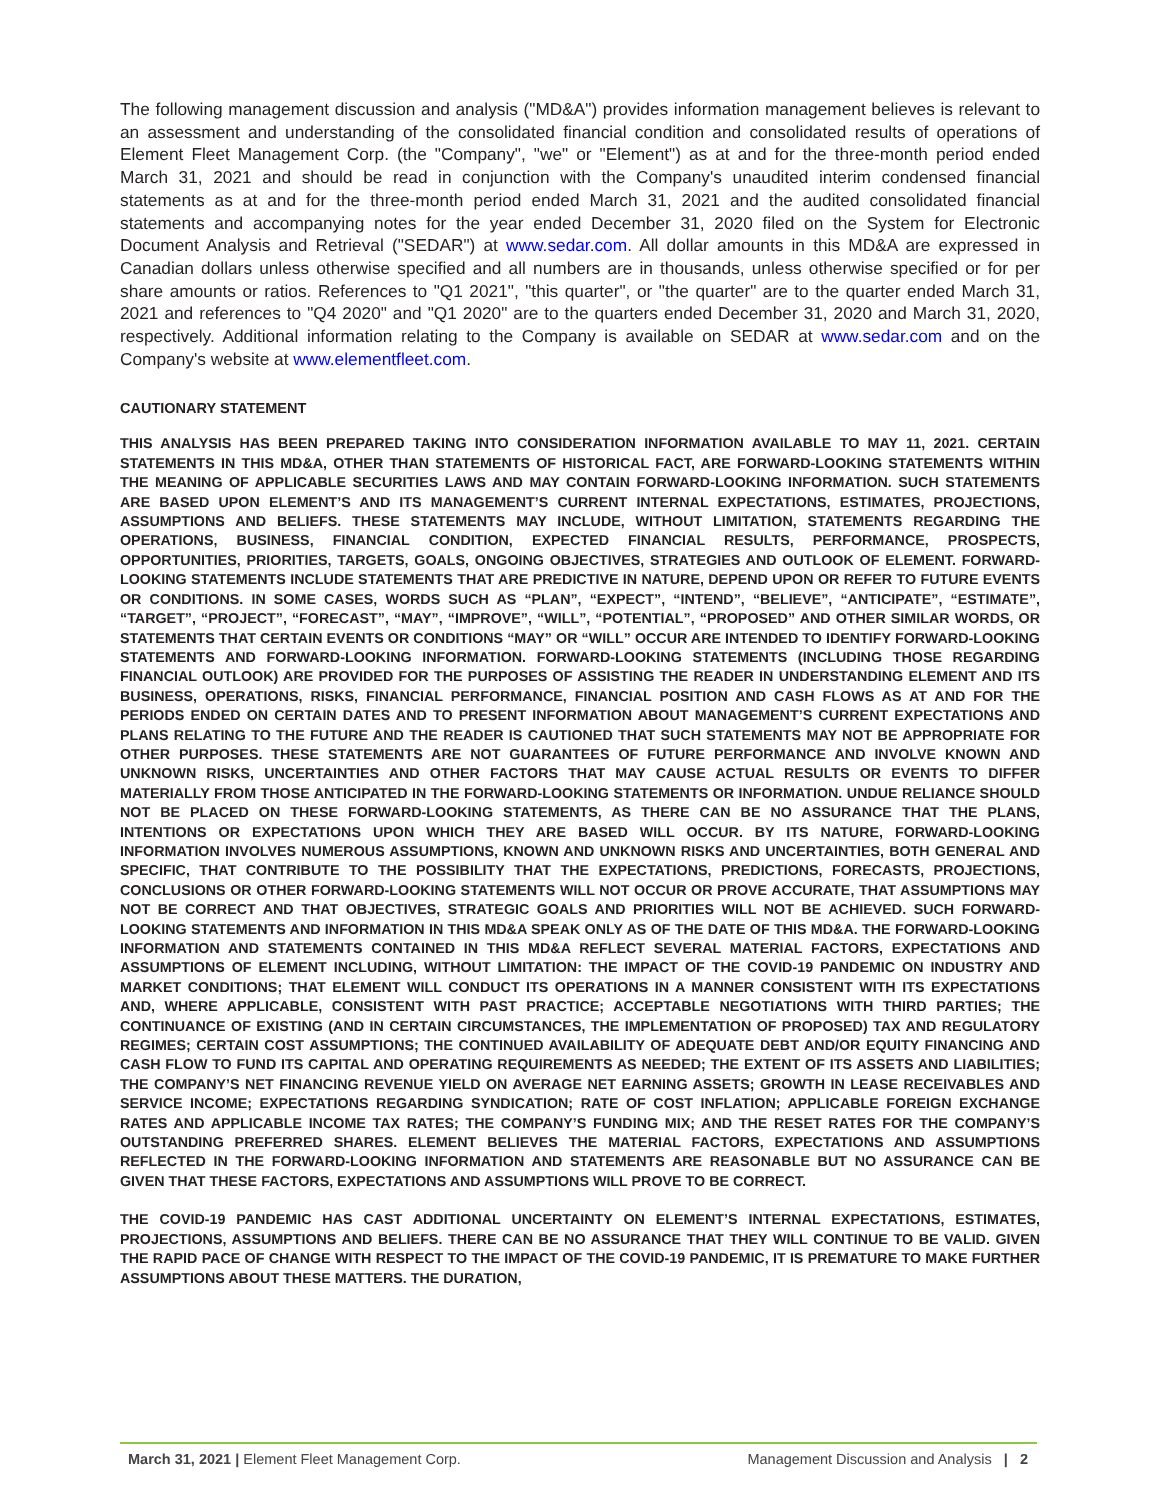The following management discussion and analysis ("MD&A") provides information management believes is relevant to an assessment and understanding of the consolidated financial condition and consolidated results of operations of Element Fleet Management Corp. (the "Company", "we" or "Element") as at and for the three-month period ended March 31, 2021 and should be read in conjunction with the Company's unaudited interim condensed financial statements as at and for the three-month period ended March 31, 2021 and the audited consolidated financial statements and accompanying notes for the year ended December 31, 2020 filed on the System for Electronic Document Analysis and Retrieval ("SEDAR") at www.sedar.com. All dollar amounts in this MD&A are expressed in Canadian dollars unless otherwise specified and all numbers are in thousands, unless otherwise specified or for per share amounts or ratios. References to "Q1 2021", "this quarter", or "the quarter" are to the quarter ended March 31, 2021 and references to "Q4 2020" and "Q1 2020" are to the quarters ended December 31, 2020 and March 31, 2020, respectively. Additional information relating to the Company is available on SEDAR at www.sedar.com and on the Company's website at www.elementfleet.com.
CAUTIONARY STATEMENT
THIS ANALYSIS HAS BEEN PREPARED TAKING INTO CONSIDERATION INFORMATION AVAILABLE TO MAY 11, 2021. CERTAIN STATEMENTS IN THIS MD&A, OTHER THAN STATEMENTS OF HISTORICAL FACT, ARE FORWARD-LOOKING STATEMENTS WITHIN THE MEANING OF APPLICABLE SECURITIES LAWS AND MAY CONTAIN FORWARD-LOOKING INFORMATION. SUCH STATEMENTS ARE BASED UPON ELEMENT’S AND ITS MANAGEMENT’S CURRENT INTERNAL EXPECTATIONS, ESTIMATES, PROJECTIONS, ASSUMPTIONS AND BELIEFS. THESE STATEMENTS MAY INCLUDE, WITHOUT LIMITATION, STATEMENTS REGARDING THE OPERATIONS, BUSINESS, FINANCIAL CONDITION, EXPECTED FINANCIAL RESULTS, PERFORMANCE, PROSPECTS, OPPORTUNITIES, PRIORITIES, TARGETS, GOALS, ONGOING OBJECTIVES, STRATEGIES AND OUTLOOK OF ELEMENT. FORWARD-LOOKING STATEMENTS INCLUDE STATEMENTS THAT ARE PREDICTIVE IN NATURE, DEPEND UPON OR REFER TO FUTURE EVENTS OR CONDITIONS. IN SOME CASES, WORDS SUCH AS “PLAN”, “EXPECT”, “INTEND”, “BELIEVE”, “ANTICIPATE”, “ESTIMATE”, “TARGET”, “PROJECT”, “FORECAST”, “MAY”, “IMPROVE”, “WILL”, “POTENTIAL”, “PROPOSED” AND OTHER SIMILAR WORDS, OR STATEMENTS THAT CERTAIN EVENTS OR CONDITIONS “MAY” OR “WILL” OCCUR ARE INTENDED TO IDENTIFY FORWARD-LOOKING STATEMENTS AND FORWARD-LOOKING INFORMATION. FORWARD-LOOKING STATEMENTS (INCLUDING THOSE REGARDING FINANCIAL OUTLOOK) ARE PROVIDED FOR THE PURPOSES OF ASSISTING THE READER IN UNDERSTANDING ELEMENT AND ITS BUSINESS, OPERATIONS, RISKS, FINANCIAL PERFORMANCE, FINANCIAL POSITION AND CASH FLOWS AS AT AND FOR THE PERIODS ENDED ON CERTAIN DATES AND TO PRESENT INFORMATION ABOUT MANAGEMENT’S CURRENT EXPECTATIONS AND PLANS RELATING TO THE FUTURE AND THE READER IS CAUTIONED THAT SUCH STATEMENTS MAY NOT BE APPROPRIATE FOR OTHER PURPOSES. THESE STATEMENTS ARE NOT GUARANTEES OF FUTURE PERFORMANCE AND INVOLVE KNOWN AND UNKNOWN RISKS, UNCERTAINTIES AND OTHER FACTORS THAT MAY CAUSE ACTUAL RESULTS OR EVENTS TO DIFFER MATERIALLY FROM THOSE ANTICIPATED IN THE FORWARD-LOOKING STATEMENTS OR INFORMATION. UNDUE RELIANCE SHOULD NOT BE PLACED ON THESE FORWARD-LOOKING STATEMENTS, AS THERE CAN BE NO ASSURANCE THAT THE PLANS, INTENTIONS OR EXPECTATIONS UPON WHICH THEY ARE BASED WILL OCCUR. BY ITS NATURE, FORWARD-LOOKING INFORMATION INVOLVES NUMEROUS ASSUMPTIONS, KNOWN AND UNKNOWN RISKS AND UNCERTAINTIES, BOTH GENERAL AND SPECIFIC, THAT CONTRIBUTE TO THE POSSIBILITY THAT THE EXPECTATIONS, PREDICTIONS, FORECASTS, PROJECTIONS, CONCLUSIONS OR OTHER FORWARD-LOOKING STATEMENTS WILL NOT OCCUR OR PROVE ACCURATE, THAT ASSUMPTIONS MAY NOT BE CORRECT AND THAT OBJECTIVES, STRATEGIC GOALS AND PRIORITIES WILL NOT BE ACHIEVED. SUCH FORWARD-LOOKING STATEMENTS AND INFORMATION IN THIS MD&A SPEAK ONLY AS OF THE DATE OF THIS MD&A. THE FORWARD-LOOKING INFORMATION AND STATEMENTS CONTAINED IN THIS MD&A REFLECT SEVERAL MATERIAL FACTORS, EXPECTATIONS AND ASSUMPTIONS OF ELEMENT INCLUDING, WITHOUT LIMITATION: THE IMPACT OF THE COVID-19 PANDEMIC ON INDUSTRY AND MARKET CONDITIONS; THAT ELEMENT WILL CONDUCT ITS OPERATIONS IN A MANNER CONSISTENT WITH ITS EXPECTATIONS AND, WHERE APPLICABLE, CONSISTENT WITH PAST PRACTICE; ACCEPTABLE NEGOTIATIONS WITH THIRD PARTIES; THE CONTINUANCE OF EXISTING (AND IN CERTAIN CIRCUMSTANCES, THE IMPLEMENTATION OF PROPOSED) TAX AND REGULATORY REGIMES; CERTAIN COST ASSUMPTIONS; THE CONTINUED AVAILABILITY OF ADEQUATE DEBT AND/OR EQUITY FINANCING AND CASH FLOW TO FUND ITS CAPITAL AND OPERATING REQUIREMENTS AS NEEDED; THE EXTENT OF ITS ASSETS AND LIABILITIES; THE COMPANY’S NET FINANCING REVENUE YIELD ON AVERAGE NET EARNING ASSETS; GROWTH IN LEASE RECEIVABLES AND SERVICE INCOME; EXPECTATIONS REGARDING SYNDICATION; RATE OF COST INFLATION; APPLICABLE FOREIGN EXCHANGE RATES AND APPLICABLE INCOME TAX RATES; THE COMPANY’S FUNDING MIX; AND THE RESET RATES FOR THE COMPANY’S OUTSTANDING PREFERRED SHARES. ELEMENT BELIEVES THE MATERIAL FACTORS, EXPECTATIONS AND ASSUMPTIONS REFLECTED IN THE FORWARD-LOOKING INFORMATION AND STATEMENTS ARE REASONABLE BUT NO ASSURANCE CAN BE GIVEN THAT THESE FACTORS, EXPECTATIONS AND ASSUMPTIONS WILL PROVE TO BE CORRECT.
THE COVID-19 PANDEMIC HAS CAST ADDITIONAL UNCERTAINTY ON ELEMENT’S INTERNAL EXPECTATIONS, ESTIMATES, PROJECTIONS, ASSUMPTIONS AND BELIEFS. THERE CAN BE NO ASSURANCE THAT THEY WILL CONTINUE TO BE VALID. GIVEN THE RAPID PACE OF CHANGE WITH RESPECT TO THE IMPACT OF THE COVID-19 PANDEMIC, IT IS PREMATURE TO MAKE FURTHER ASSUMPTIONS ABOUT THESE MATTERS. THE DURATION,
March 31, 2021 | Element Fleet Management Corp. Management Discussion and Analysis | 2